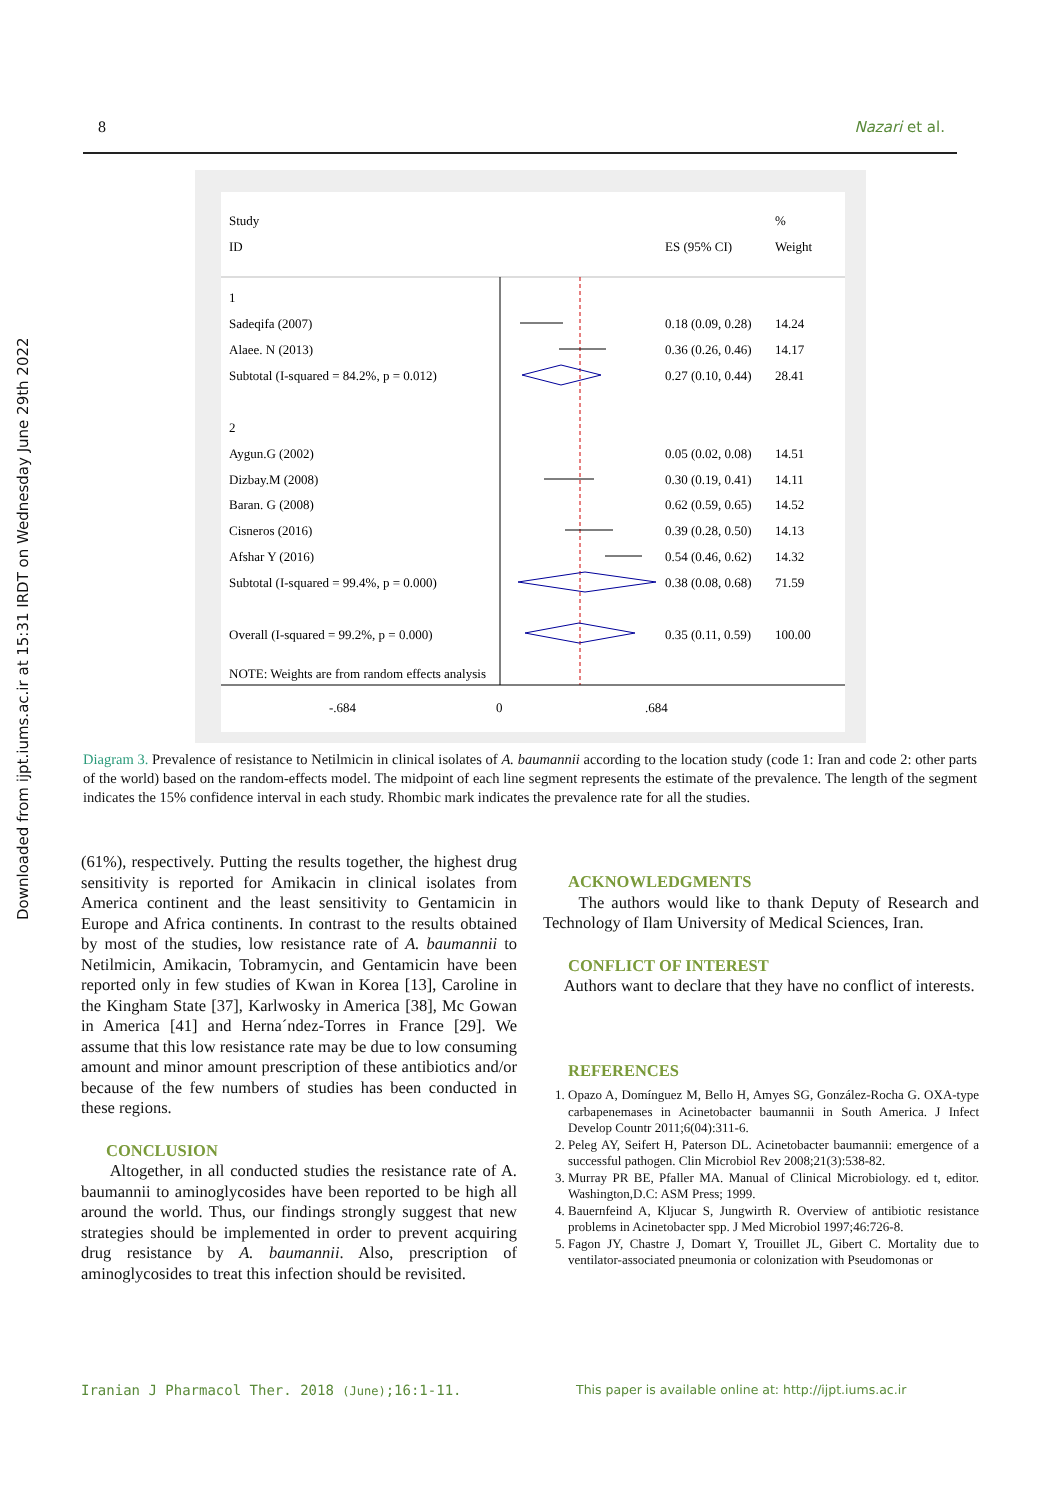8 Nazari et al.
Downloaded from ijpt.iums.ac.ir at 15:31 IRDT on Wednesday June 29th 2022
Study
ID
%
ES (95% CI)
Weight
1
Sadeqifa (2007)
0.18 (0.09, 0.28)
14.24
Alaee. N (2013)
0.36 (0.26, 0.46)
14.17
Subtotal (I-squared = 84.2%, p = 0.012)
0.27 (0.10, 0.44)
28.41
2
Aygun.G (2002)
0.05 (0.02, 0.08)
14.51
Dizbay.M (2008)
0.30 (0.19, 0.41)
14.11
Baran. G (2008)
0.62 (0.59, 0.65)
14.52
Cisneros (2016)
0.39 (0.28, 0.50)
14.13
Afshar Y (2016)
0.54 (0.46, 0.62)
14.32
Subtotal (I-squared = 99.4%, p = 0.000)
0.38 (0.08, 0.68)
71.59
Overall (I-squared = 99.2%, p = 0.000)
0.35 (0.11, 0.59)
100.00
NOTE: Weights are from random effects analysis
-.684
0
.684
Diagram 3. Prevalence of resistance to Netilmicin in clinical isolates of A. baumannii according to the location study (code 1: Iran and code 2: other parts of the world) based on the random-effects model. The midpoint of each line segment represents the estimate of the prevalence. The length of the segment indicates the 15% confidence interval in each study. Rhombic mark indicates the prevalence rate for all the studies.
(61%), respectively. Putting the results together, the highest drug sensitivity is reported for Amikacin in clinical isolates from America continent and the least sensitivity to Gentamicin in Europe and Africa continents. In contrast to the results obtained by most of the studies, low resistance rate of A. baumannii to Netilmicin, Amikacin, Tobramycin, and Gentamicin have been reported only in few studies of Kwan in Korea [13], Caroline in the Kingham State [37], Karlwosky in America [38], Mc Gowan in America [41] and Herna´ndez-Torres in France [29]. We assume that this low resistance rate may be due to low consuming amount and minor amount prescription of these antibiotics and/or because of the few numbers of studies has been conducted in these regions.
CONCLUSION
Altogether, in all conducted studies the resistance rate of A. baumannii to aminoglycosides have been reported to be high all around the world. Thus, our findings strongly suggest that new strategies should be implemented in order to prevent acquiring drug resistance by A. baumannii. Also, prescription of aminoglycosides to treat this infection should be revisited.
ACKNOWLEDGMENTS
The authors would like to thank Deputy of Research and Technology of Ilam University of Medical Sciences, Iran.
CONFLICT OF INTEREST
Authors want to declare that they have no conflict of interests.
REFERENCES
1. Opazo A, Domínguez M, Bello H, Amyes SG, González-Rocha G. OXA-type carbapenemases in Acinetobacter baumannii in South America. J Infect Develop Countr 2011;6(04):311-6.
2. Peleg AY, Seifert H, Paterson DL. Acinetobacter baumannii: emergence of a successful pathogen. Clin Microbiol Rev 2008;21(3):538-82.
3. Murray PR BE, Pfaller MA. Manual of Clinical Microbiology. ed t, editor. Washington,D.C: ASM Press; 1999.
4. Bauernfeind A, Kljucar S, Jungwirth R. Overview of antibiotic resistance problems in Acinetobacter spp. J Med Microbiol 1997;46:726-8.
5. Fagon JY, Chastre J, Domart Y, Trouillet JL, Gibert C. Mortality due to ventilator-associated pneumonia or colonization with Pseudomonas or
Iranian J Pharmacol Ther. 2018 (June);16:1-11.
This paper is available online at: http://ijpt.iums.ac.ir